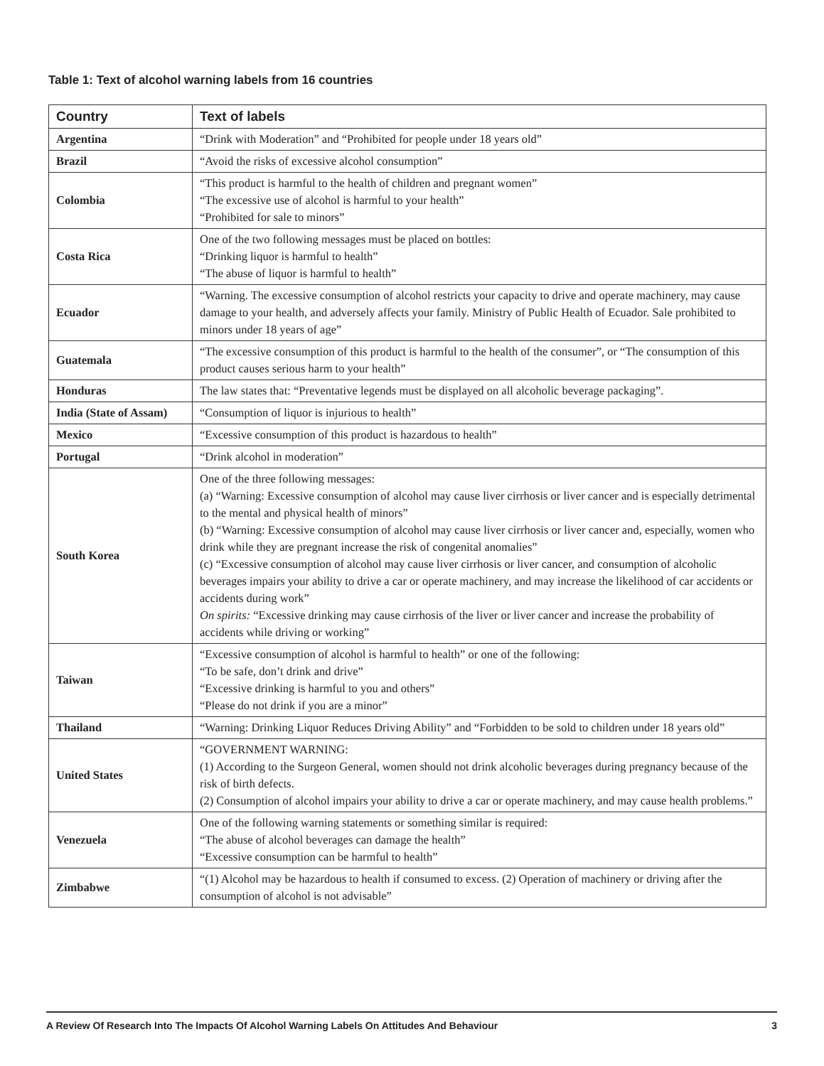Table 1: Text of alcohol warning labels from 16 countries
| Country | Text of labels |
| --- | --- |
| Argentina | “Drink with Moderation” and “Prohibited for people under 18 years old” |
| Brazil | “Avoid the risks of excessive alcohol consumption” |
| Colombia | “This product is harmful to the health of children and pregnant women” “The excessive use of alcohol is harmful to your health” “Prohibited for sale to minors” |
| Costa Rica | One of the two following messages must be placed on bottles: “Drinking liquor is harmful to health” “The abuse of liquor is harmful to health” |
| Ecuador | “Warning. The excessive consumption of alcohol restricts your capacity to drive and operate machinery, may cause damage to your health, and adversely affects your family. Ministry of Public Health of Ecuador. Sale prohibited to minors under 18 years of age” |
| Guatemala | “The excessive consumption of this product is harmful to the health of the consumer”, or “The consumption of this product causes serious harm to your health” |
| Honduras | The law states that: “Preventative legends must be displayed on all alcoholic beverage packaging”. |
| India (State of Assam) | “Consumption of liquor is injurious to health” |
| Mexico | “Excessive consumption of this product is hazardous to health” |
| Portugal | “Drink alcohol in moderation” |
| South Korea | One of the three following messages: (a) “Warning: Excessive consumption of alcohol may cause liver cirrhosis or liver cancer and is especially detrimental to the mental and physical health of minors” (b) “Warning: Excessive consumption of alcohol may cause liver cirrhosis or liver cancer and, especially, women who drink while they are pregnant increase the risk of congenital anomalies” (c) “Excessive consumption of alcohol may cause liver cirrhosis or liver cancer, and consumption of alcoholic beverages impairs your ability to drive a car or operate machinery, and may increase the likelihood of car accidents or accidents during work” On spirits: “Excessive drinking may cause cirrhosis of the liver or liver cancer and increase the probability of accidents while driving or working” |
| Taiwan | “Excessive consumption of alcohol is harmful to health” or one of the following: “To be safe, don’t drink and drive” “Excessive drinking is harmful to you and others” “Please do not drink if you are a minor” |
| Thailand | “Warning: Drinking Liquor Reduces Driving Ability” and “Forbidden to be sold to children under 18 years old” |
| United States | “GOVERNMENT WARNING: (1) According to the Surgeon General, women should not drink alcoholic beverages during pregnancy because of the risk of birth defects. (2) Consumption of alcohol impairs your ability to drive a car or operate machinery, and may cause health problems.” |
| Venezuela | One of the following warning statements or something similar is required: “The abuse of alcohol beverages can damage the health” “Excessive consumption can be harmful to health” |
| Zimbabwe | “(1) Alcohol may be hazardous to health if consumed to excess. (2) Operation of machinery or driving after the consumption of alcohol is not advisable” |
A Review Of Research Into The Impacts Of Alcohol Warning Labels On Attitudes And Behaviour 3